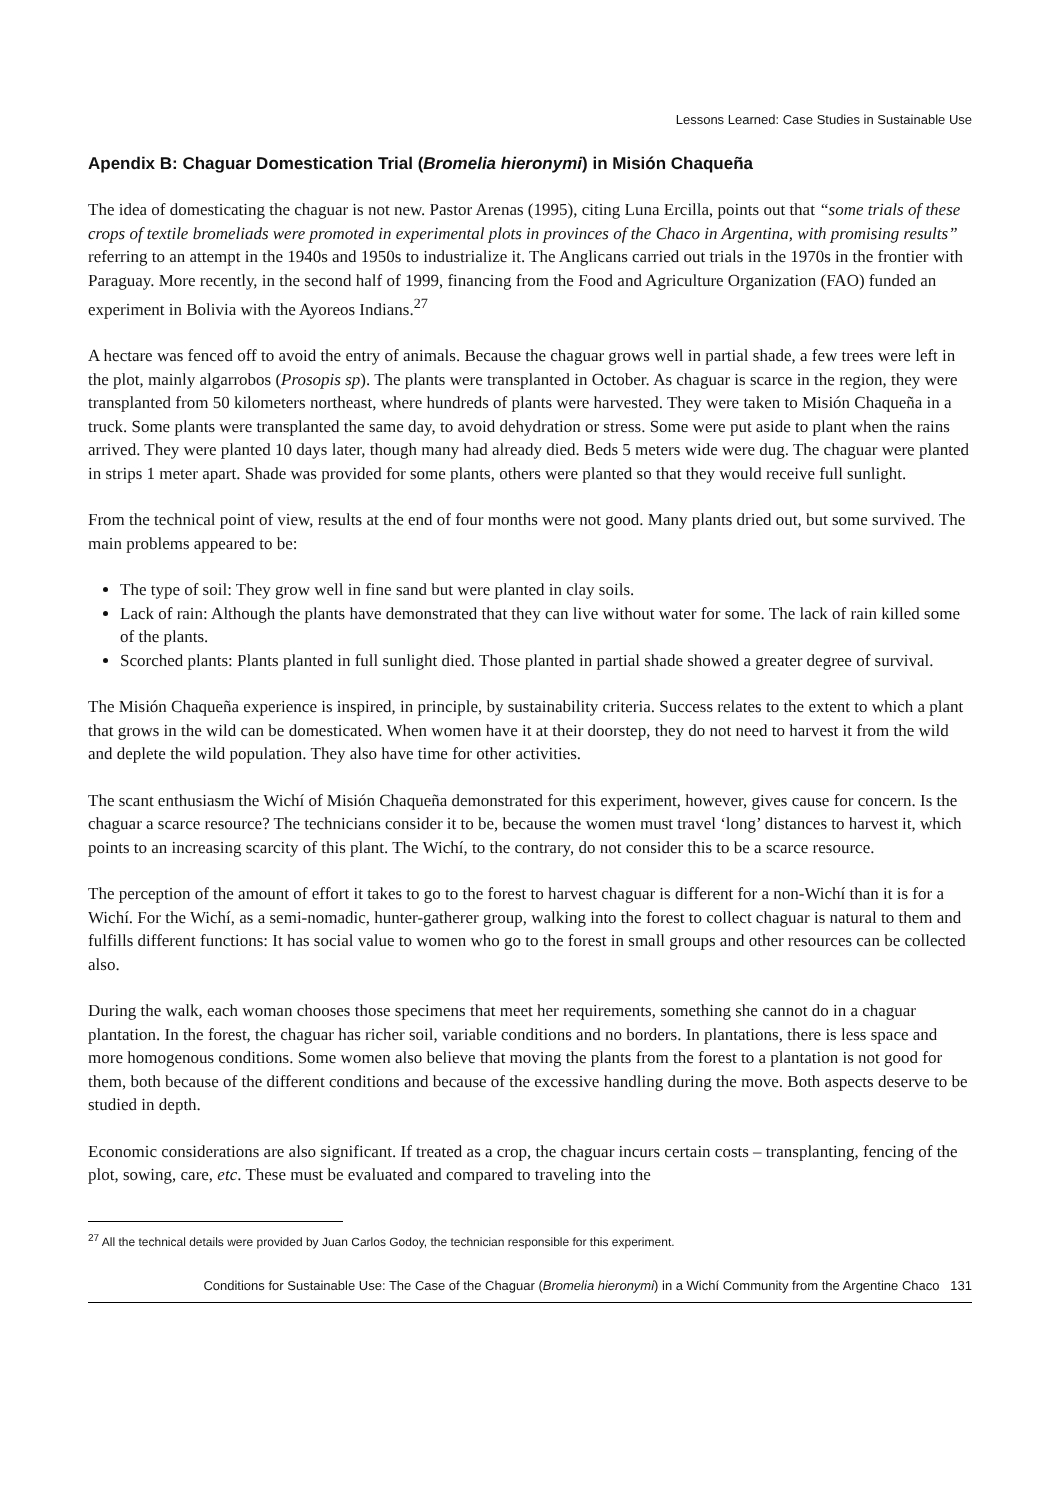Lessons Learned: Case Studies in Sustainable Use
Apendix B: Chaguar Domestication Trial (Bromelia hieronymi) in Misión Chaqueña
The idea of domesticating the chaguar is not new. Pastor Arenas (1995), citing Luna Ercilla, points out that “some trials of these crops of textile bromeliads were promoted in experimental plots in provinces of the Chaco in Argentina, with promising results” referring to an attempt in the 1940s and 1950s to industrialize it. The Anglicans carried out trials in the 1970s in the frontier with Paraguay. More recently, in the second half of 1999, financing from the Food and Agriculture Organization (FAO) funded an experiment in Bolivia with the Ayoreos Indians.<sup>27</sup>
A hectare was fenced off to avoid the entry of animals. Because the chaguar grows well in partial shade, a few trees were left in the plot, mainly algarrobos (Prosopis sp). The plants were transplanted in October. As chaguar is scarce in the region, they were transplanted from 50 kilometers northeast, where hundreds of plants were harvested. They were taken to Misión Chaqueña in a truck. Some plants were transplanted the same day, to avoid dehydration or stress. Some were put aside to plant when the rains arrived. They were planted 10 days later, though many had already died. Beds 5 meters wide were dug. The chaguar were planted in strips 1 meter apart. Shade was provided for some plants, others were planted so that they would receive full sunlight.
From the technical point of view, results at the end of four months were not good. Many plants dried out, but some survived. The main problems appeared to be:
The type of soil: They grow well in fine sand but were planted in clay soils.
Lack of rain: Although the plants have demonstrated that they can live without water for some. The lack of rain killed some of the plants.
Scorched plants: Plants planted in full sunlight died. Those planted in partial shade showed a greater degree of survival.
The Misión Chaqueña experience is inspired, in principle, by sustainability criteria. Success relates to the extent to which a plant that grows in the wild can be domesticated. When women have it at their doorstep, they do not need to harvest it from the wild and deplete the wild population. They also have time for other activities.
The scant enthusiasm the Wichí of Misión Chaqueña demonstrated for this experiment, however, gives cause for concern. Is the chaguar a scarce resource? The technicians consider it to be, because the women must travel ‘long’ distances to harvest it, which points to an increasing scarcity of this plant. The Wichí, to the contrary, do not consider this to be a scarce resource.
The perception of the amount of effort it takes to go to the forest to harvest chaguar is different for a non-Wichí than it is for a Wichí. For the Wichí, as a semi-nomadic, hunter-gatherer group, walking into the forest to collect chaguar is natural to them and fulfills different functions: It has social value to women who go to the forest in small groups and other resources can be collected also.
During the walk, each woman chooses those specimens that meet her requirements, something she cannot do in a chaguar plantation. In the forest, the chaguar has richer soil, variable conditions and no borders. In plantations, there is less space and more homogenous conditions. Some women also believe that moving the plants from the forest to a plantation is not good for them, both because of the different conditions and because of the excessive handling during the move. Both aspects deserve to be studied in depth.
Economic considerations are also significant. If treated as a crop, the chaguar incurs certain costs – transplanting, fencing of the plot, sowing, care, etc. These must be evaluated and compared to traveling into the
<sup>27</sup> All the technical details were provided by Juan Carlos Godoy, the technician responsible for this experiment.
Conditions for Sustainable Use: The Case of the Chaguar (Bromelia hieronymi) in a Wichí Community from the Argentine Chaco 131